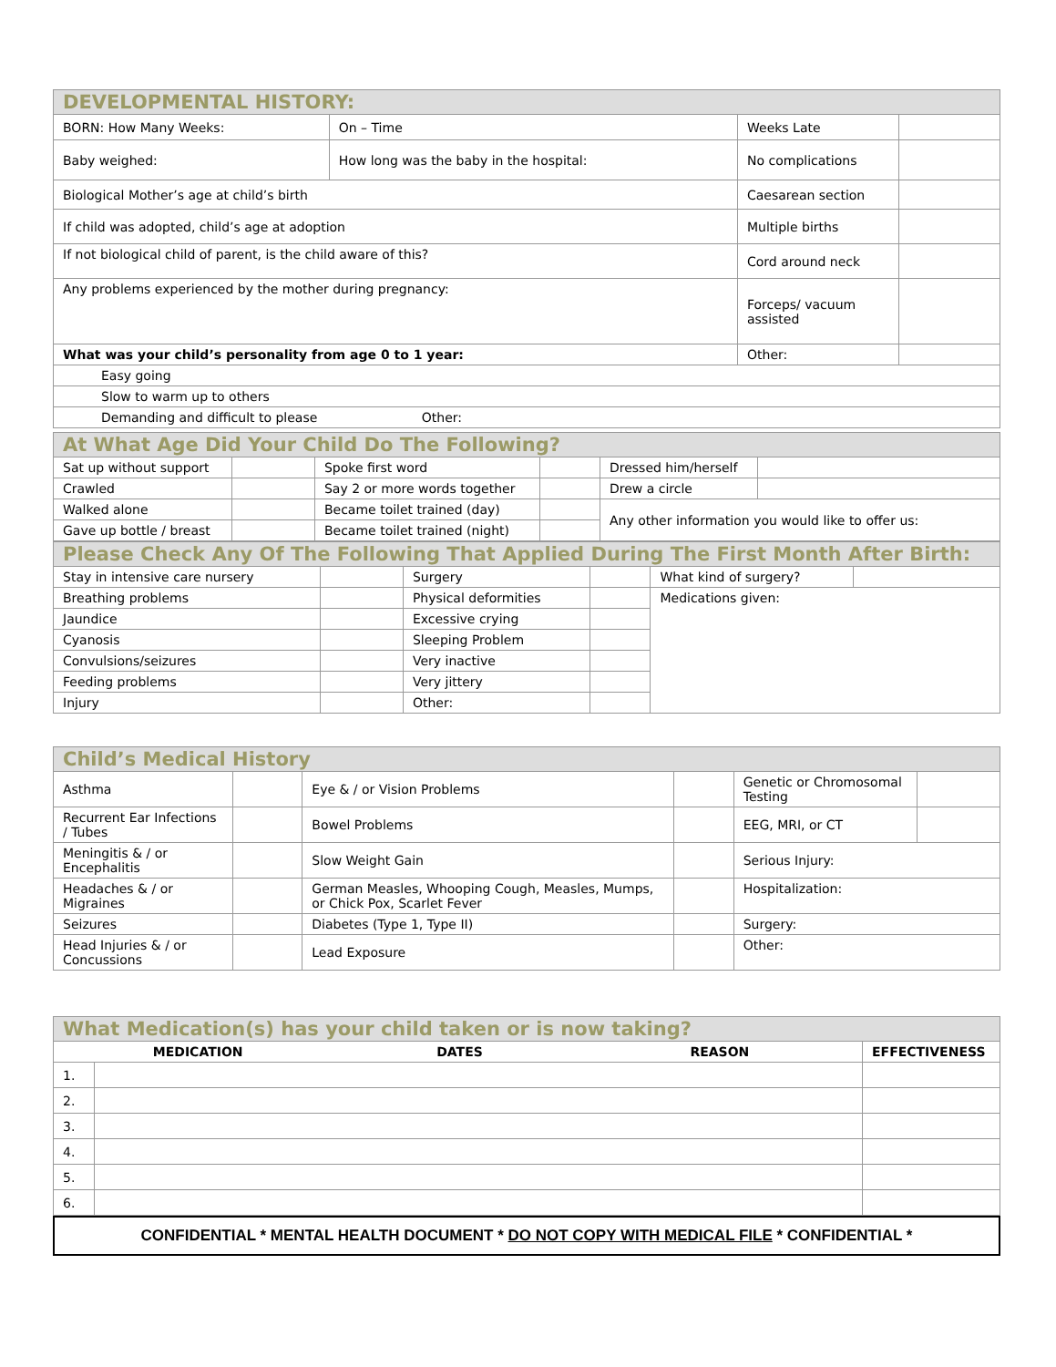| DEVELOPMENTAL HISTORY: | | | |
| BORN: How Many Weeks: | On – Time | Weeks Late | |
| Baby weighed: | How long was the baby in the hospital: | No complications | |
| Biological Mother’s age at child’s birth | | Caesarean section | |
| If child was adopted, child’s age at adoption | | Multiple births | |
| If not biological child of parent, is the child aware of this? | | Cord around neck | |
| Any problems experienced by the mother during pregnancy: | | Forceps/ vacuum assisted | |
| What was your child’s personality from age 0 to 1 year: | | Other: | |
| Easy going | | | |
| Slow to warm up to others | | | |
| Demanding and difficult to please Other: | | | |
| At What Age Did Your Child Do The Following? | | | | | |
| Sat up without support | | Spoke first word | | Dressed him/herself | |
| Crawled | | Say 2 or more words together | | Drew a circle | |
| Walked alone | | Became toilet trained (day) | | Any other information you would like to offer us: | |
| Gave up bottle / breast | | Became toilet trained (night) | | | |
| Please Check Any Of The Following That Applied During The First Month After Birth: | | | | | |
| Stay in intensive care nursery | | Surgery | | What kind of surgery? | |
| Breathing problems | | Physical deformities | | Medications given: | |
| Jaundice | | Excessive crying | | | |
| Cyanosis | | Sleeping Problem | | | |
| Convulsions/seizures | | Very inactive | | | |
| Feeding problems | | Very jittery | | | |
| Injury | | Other: | | | |
| Child’s Medical History | | | | | |
| Asthma | | Eye & / or Vision Problems | | Genetic or Chromosomal Testing | |
| Recurrent Ear Infections / Tubes | | Bowel Problems | | EEG, MRI, or CT | |
| Meningitis & / or Encephalitis | | Slow Weight Gain | | Serious Injury: | |
| Headaches & / or Migraines | | German Measles, Whooping Cough, Measles, Mumps, or Chick Pox, Scarlet Fever | | Hospitalization: | |
| Seizures | | Diabetes (Type 1, Type II) | | Surgery: | |
| Head Injuries & / or Concussions | | Lead Exposure | | Other: | |
| What Medication(s) has your child taken or is now taking? | | | | |
| MEDICATION | | DATES | REASON | EFFECTIVENESS |
| 1. | | | | |
| 2. | | | | |
| 3. | | | | |
| 4. | | | | |
| 5. | | | | |
| 6. | | | | |
CONFIDENTIAL * MENTAL HEALTH DOCUMENT * DO NOT COPY WITH MEDICAL FILE * CONFIDENTIAL *